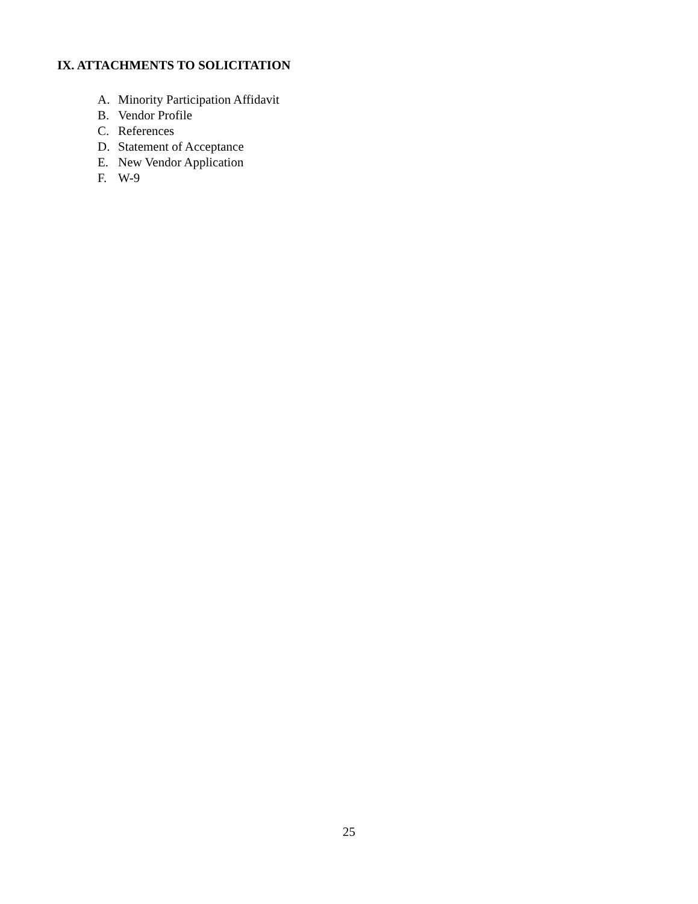IX. ATTACHMENTS TO SOLICITATION
A. Minority Participation Affidavit
B. Vendor Profile
C. References
D. Statement of Acceptance
E. New Vendor Application
F. W-9
25